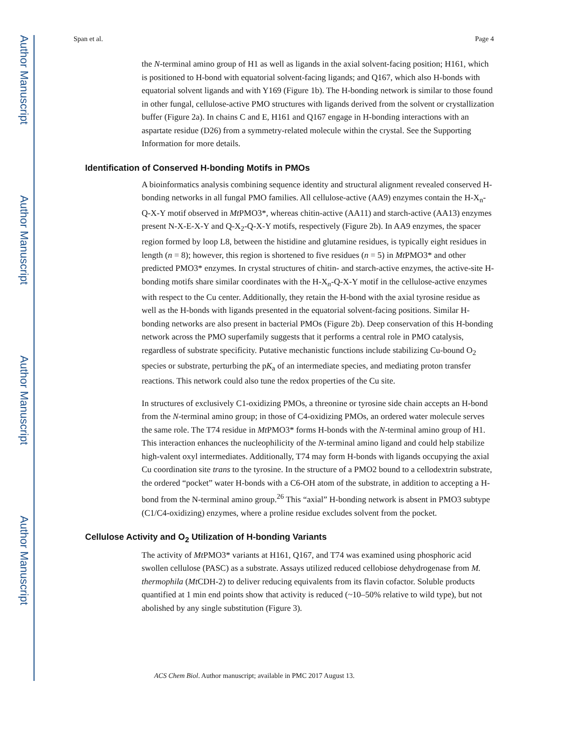Author Manuscript
Author Manuscript
Author Manuscript
Author Manuscript
Span et al. Page 4
the N-terminal amino group of H1 as well as ligands in the axial solvent-facing position; H161, which is positioned to H-bond with equatorial solvent-facing ligands; and Q167, which also H-bonds with equatorial solvent ligands and with Y169 (Figure 1b). The H-bonding network is similar to those found in other fungal, cellulose-active PMO structures with ligands derived from the solvent or crystallization buffer (Figure 2a). In chains C and E, H161 and Q167 engage in H-bonding interactions with an aspartate residue (D26) from a symmetry-related molecule within the crystal. See the Supporting Information for more details.
Identification of Conserved H-bonding Motifs in PMOs
A bioinformatics analysis combining sequence identity and structural alignment revealed conserved H-bonding networks in all fungal PMO families. All cellulose-active (AA9) enzymes contain the H-X<sub>n</sub>-Q-X-Y motif observed in Mt PMO3*, whereas chitin-active (AA11) and starch-active (AA13) enzymes present N-X-E-X-Y and Q-X<sub>2</sub>-Q-X-Y motifs, respectively (Figure 2b). In AA9 enzymes, the spacer region formed by loop L8, between the histidine and glutamine residues, is typically eight residues in length (n = 8); however, this region is shortened to five residues (n = 5) in Mt PMO3* and other predicted PMO3* enzymes. In crystal structures of chitin- and starch-active enzymes, the active-site H-bonding motifs share similar coordinates with the H-X<sub>n</sub>-Q-X-Y motif in the cellulose-active enzymes with respect to the Cu center. Additionally, they retain the H-bond with the axial tyrosine residue as well as the H-bonds with ligands presented in the equatorial solvent-facing positions. Similar H-bonding networks are also present in bacterial PMOs (Figure 2b). Deep conservation of this H-bonding network across the PMO superfamily suggests that it performs a central role in PMO catalysis, regardless of substrate specificity. Putative mechanistic functions include stabilizing Cu-bound O<sub>2</sub> species or substrate, perturbing the pK<sub>a</sub> of an intermediate species, and mediating proton transfer reactions. This network could also tune the redox properties of the Cu site.
In structures of exclusively C1-oxidizing PMOs, a threonine or tyrosine side chain accepts an H-bond from the N-terminal amino group; in those of C4-oxidizing PMOs, an ordered water molecule serves the same role. The T74 residue in Mt PMO3* forms H-bonds with the N-terminal amino group of H1. This interaction enhances the nucleophilicity of the N-terminal amino ligand and could help stabilize high-valent oxyl intermediates. Additionally, T74 may form H-bonds with ligands occupying the axial Cu coordination site trans to the tyrosine. In the structure of a PMO2 bound to a cellodextrin substrate, the ordered “pocket” water H-bonds with a C6-OH atom of the substrate, in addition to accepting a H-bond from the N-terminal amino group.<sup>26</sup> This “axial” H-bonding network is absent in PMO3 subtype (C1/C4-oxidizing) enzymes, where a proline residue excludes solvent from the pocket.
Cellulose Activity and O<sub>2</sub> Utilization of H-bonding Variants
The activity of Mt PMO3* variants at H161, Q167, and T74 was examined using phosphoric acid swollen cellulose (PASC) as a substrate. Assays utilized reduced cellobiose dehydrogenase from M. thermophila (Mt CDH-2) to deliver reducing equivalents from its flavin cofactor. Soluble products quantified at 1 min end points show that activity is reduced (~10–50% relative to wild type), but not abolished by any single substitution (Figure 3).
ACS Chem Biol. Author manuscript; available in PMC 2017 August 13.